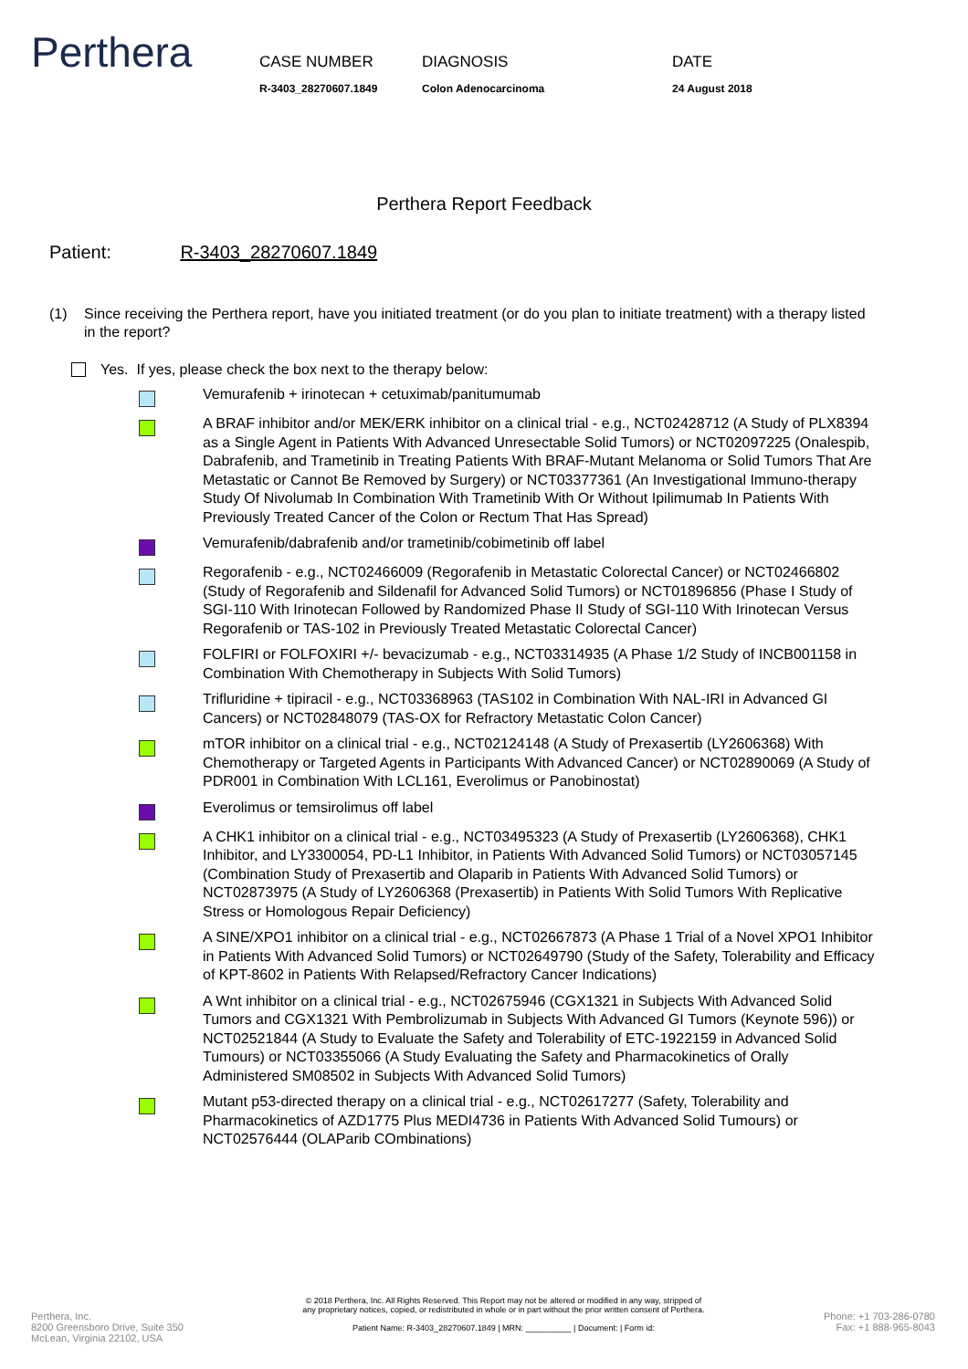Perthera
CASE NUMBER
R-3403_28270607.1849
DIAGNOSIS
Colon Adenocarcinoma
DATE
24 August 2018
Perthera Report Feedback
Patient: R-3403_28270607.1849
(1) Since receiving the Perthera report, have you initiated treatment (or do you plan to initiate treatment) with a therapy listed in the report?
Yes. If yes, please check the box next to the therapy below:
Vemurafenib + irinotecan + cetuximab/panitumumab
A BRAF inhibitor and/or MEK/ERK inhibitor on a clinical trial - e.g., NCT02428712 (A Study of PLX8394 as a Single Agent in Patients With Advanced Unresectable Solid Tumors) or NCT02097225 (Onalespib, Dabrafenib, and Trametinib in Treating Patients With BRAF-Mutant Melanoma or Solid Tumors That Are Metastatic or Cannot Be Removed by Surgery) or NCT03377361 (An Investigational Immuno-therapy Study Of Nivolumab In Combination With Trametinib With Or Without Ipilimumab In Patients With Previously Treated Cancer of the Colon or Rectum That Has Spread)
Vemurafenib/dabrafenib and/or trametinib/cobimetinib off label
Regorafenib - e.g., NCT02466009 (Regorafenib in Metastatic Colorectal Cancer) or NCT02466802 (Study of Regorafenib and Sildenafil for Advanced Solid Tumors) or NCT01896856 (Phase I Study of SGI-110 With Irinotecan Followed by Randomized Phase II Study of SGI-110 With Irinotecan Versus Regorafenib or TAS-102 in Previously Treated Metastatic Colorectal Cancer)
FOLFIRI or FOLFOXIRI +/- bevacizumab - e.g., NCT03314935 (A Phase 1/2 Study of INCB001158 in Combination With Chemotherapy in Subjects With Solid Tumors)
Trifluridine + tipiracil - e.g., NCT03368963 (TAS102 in Combination With NAL-IRI in Advanced GI Cancers) or NCT02848079 (TAS-OX for Refractory Metastatic Colon Cancer)
mTOR inhibitor on a clinical trial - e.g., NCT02124148 (A Study of Prexasertib (LY2606368) With Chemotherapy or Targeted Agents in Participants With Advanced Cancer) or NCT02890069 (A Study of PDR001 in Combination With LCL161, Everolimus or Panobinostat)
Everolimus or temsirolimus off label
A CHK1 inhibitor on a clinical trial - e.g., NCT03495323 (A Study of Prexasertib (LY2606368), CHK1 Inhibitor, and LY3300054, PD-L1 Inhibitor, in Patients With Advanced Solid Tumors) or NCT03057145 (Combination Study of Prexasertib and Olaparib in Patients With Advanced Solid Tumors) or NCT02873975 (A Study of LY2606368 (Prexasertib) in Patients With Solid Tumors With Replicative Stress or Homologous Repair Deficiency)
A SINE/XPO1 inhibitor on a clinical trial - e.g., NCT02667873 (A Phase 1 Trial of a Novel XPO1 Inhibitor in Patients With Advanced Solid Tumors) or NCT02649790 (Study of the Safety, Tolerability and Efficacy of KPT-8602 in Patients With Relapsed/Refractory Cancer Indications)
A Wnt inhibitor on a clinical trial - e.g., NCT02675946 (CGX1321 in Subjects With Advanced Solid Tumors and CGX1321 With Pembrolizumab in Subjects With Advanced GI Tumors (Keynote 596)) or NCT02521844 (A Study to Evaluate the Safety and Tolerability of ETC-1922159 in Advanced Solid Tumours) or NCT03355066 (A Study Evaluating the Safety and Pharmacokinetics of Orally Administered SM08502 in Subjects With Advanced Solid Tumors)
Mutant p53-directed therapy on a clinical trial - e.g., NCT02617277 (Safety, Tolerability and Pharmacokinetics of AZD1775 Plus MEDI4736 in Patients With Advanced Solid Tumours) or NCT02576444 (OLAParib COmbinations)
Perthera, Inc.
8200 Greensboro Drive, Suite 350
McLean, Virginia 22102, USA
© 2018 Perthera, Inc. All Rights Reserved. This Report may not be altered or modified in any way, stripped of
any proprietary notices, copied, or redistributed in whole or in part without the prior written consent of Perthera.
Patient Name: R-3403_28270607.1849 | MRN: __________ | Document: | Form id:
Phone: +1 703-286-0780
Fax: +1 888-965-8043